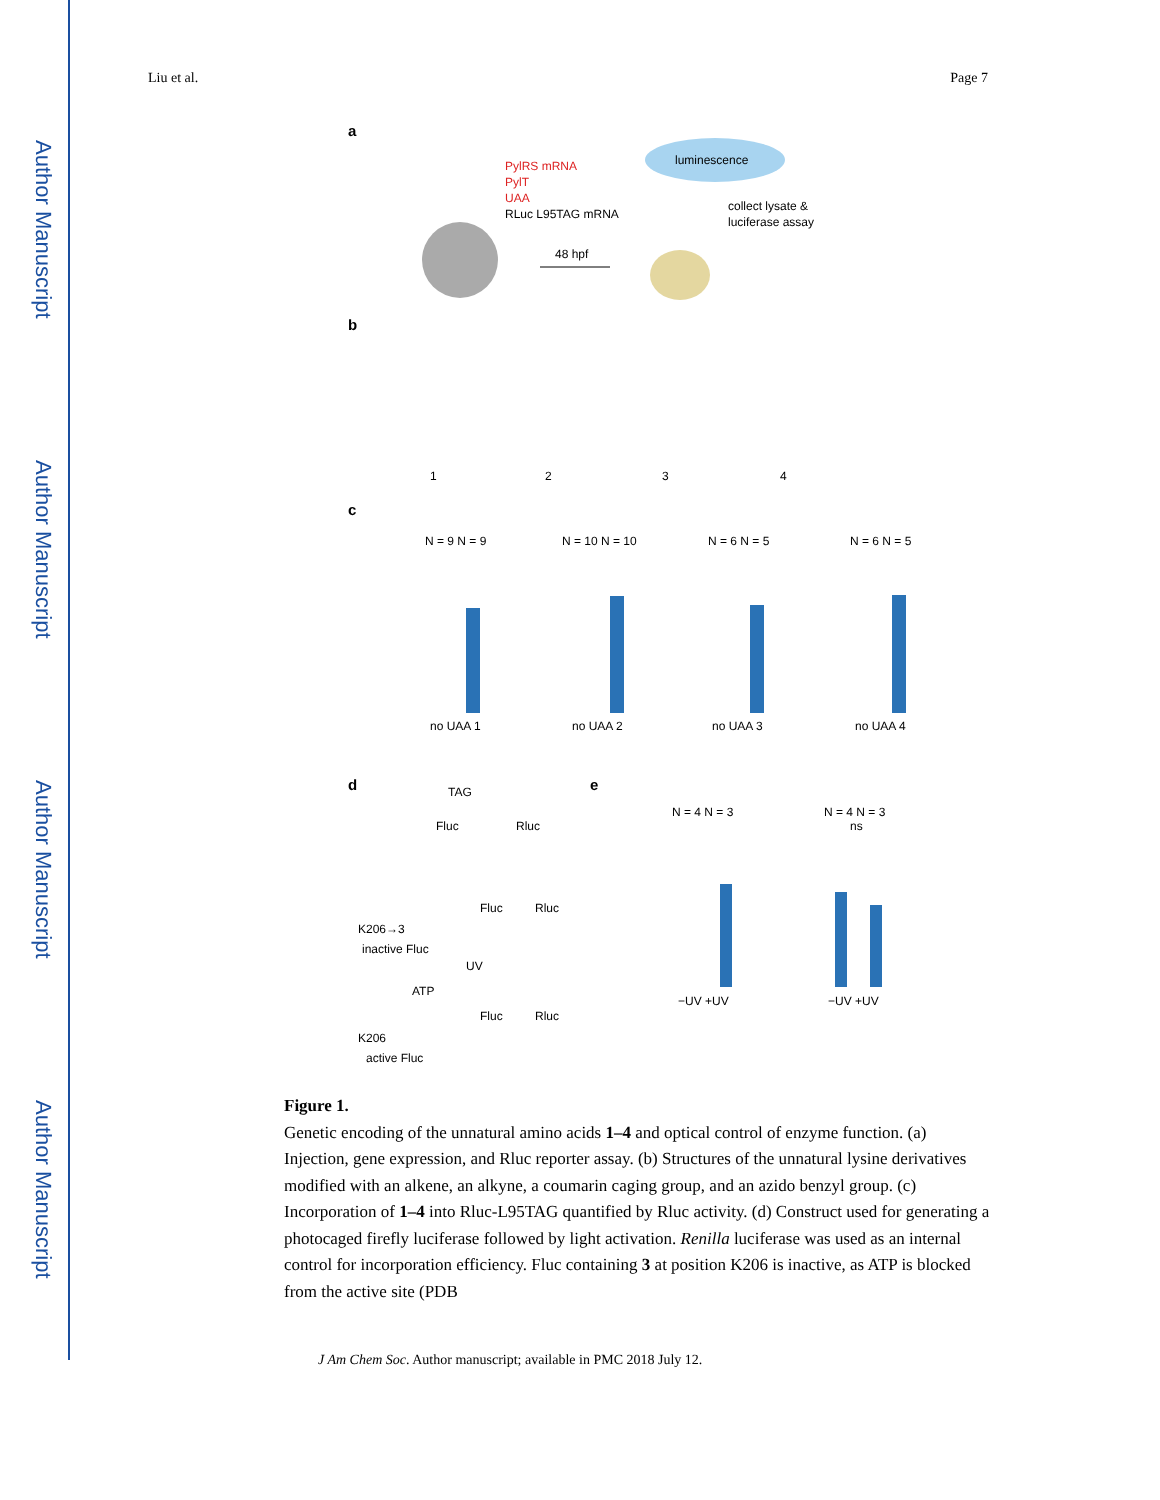Author Manuscript
Author Manuscript
Author Manuscript
Author Manuscript
Liu et al. Page 7
a
PylRS mRNA
PylT
UAA
RLuc L95TAG mRNA
48 hpf
luminescence
collect lysate &
luciferase assay
b
1
2
3
4
c
N = 9 N = 9
N = 10 N = 10
N = 6 N = 5
N = 6 N = 5
no UAA 1
no UAA 2
no UAA 3
no UAA 4
d
e
TAG
Fluc
Rluc
K206→3
inactive Fluc
K206
active Fluc
Fluc
Rluc
Fluc
Rluc
UV
ATP
N = 4 N = 3
N = 4 N = 3
ns
−UV +UV
−UV +UV
Figure 1.
Genetic encoding of the unnatural amino acids 1–4 and optical control of enzyme function. (a) Injection, gene expression, and Rluc reporter assay. (b) Structures of the unnatural lysine derivatives modified with an alkene, an alkyne, a coumarin caging group, and an azido benzyl group. (c) Incorporation of 1–4 into Rluc-L95TAG quantified by Rluc activity. (d) Construct used for generating a photocaged firefly luciferase followed by light activation. Renilla luciferase was used as an internal control for incorporation efficiency. Fluc containing 3 at position K206 is inactive, as ATP is blocked from the active site (PDB
J Am Chem Soc. Author manuscript; available in PMC 2018 July 12.